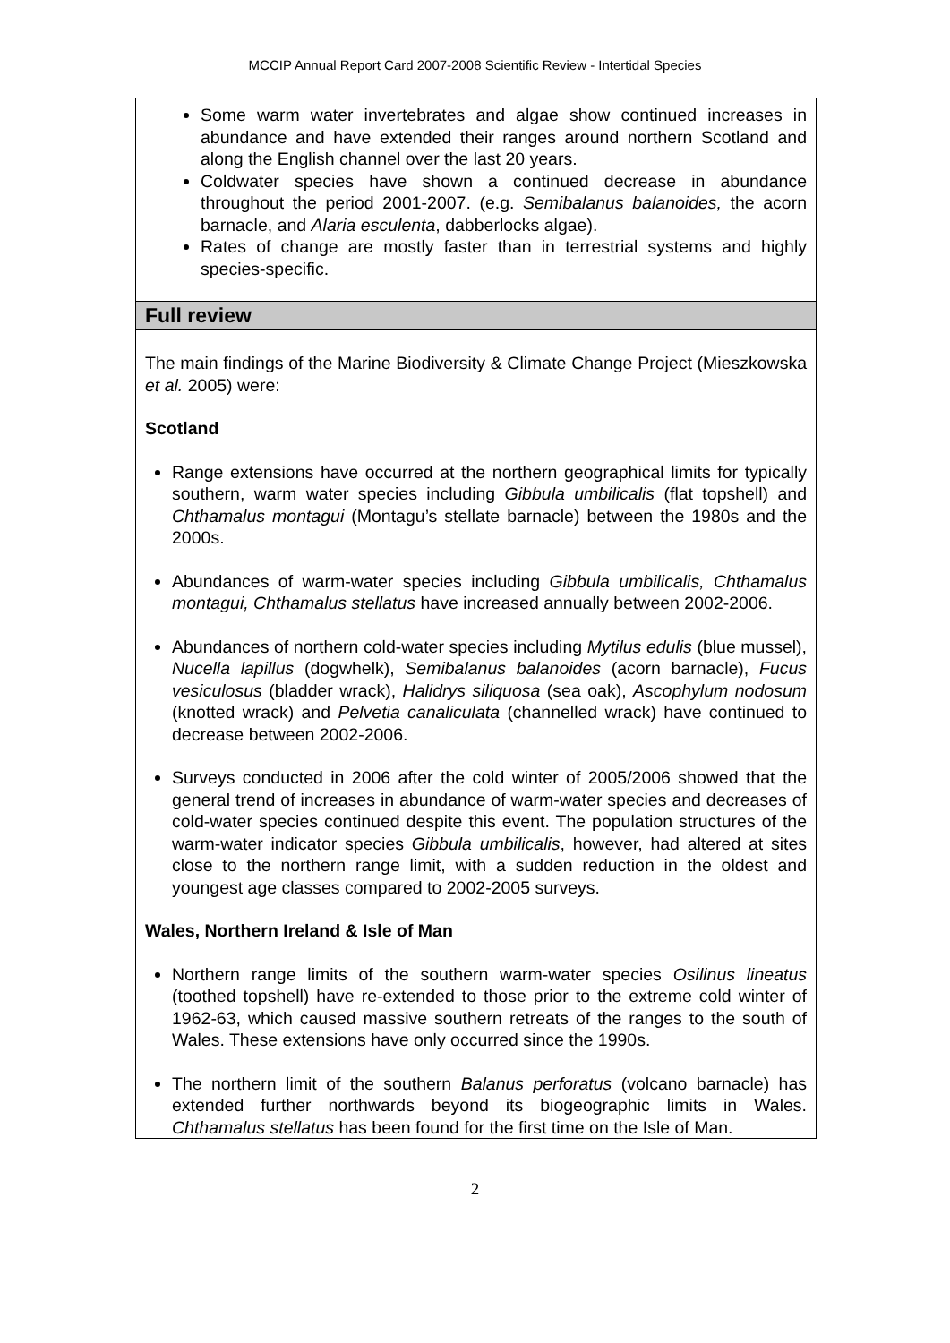MCCIP Annual Report Card 2007-2008 Scientific Review - Intertidal Species
Some warm water invertebrates and algae show continued increases in abundance and have extended their ranges around northern Scotland and along the English channel over the last 20 years.
Coldwater species have shown a continued decrease in abundance throughout the period 2001-2007. (e.g. Semibalanus balanoides, the acorn barnacle, and Alaria esculenta, dabberlocks algae).
Rates of change are mostly faster than in terrestrial systems and highly species-specific.
Full review
The main findings of the Marine Biodiversity & Climate Change Project (Mieszkowska et al. 2005) were:
Scotland
Range extensions have occurred at the northern geographical limits for typically southern, warm water species including Gibbula umbilicalis (flat topshell) and Chthamalus montagui (Montagu’s stellate barnacle) between the 1980s and the 2000s.
Abundances of warm-water species including Gibbula umbilicalis, Chthamalus montagui, Chthamalus stellatus have increased annually between 2002-2006.
Abundances of northern cold-water species including Mytilus edulis (blue mussel), Nucella lapillus (dogwhelk), Semibalanus balanoides (acorn barnacle), Fucus vesiculosus (bladder wrack), Halidrys siliquosa (sea oak), Ascophylum nodosum (knotted wrack) and Pelvetia canaliculata (channelled wrack) have continued to decrease between 2002-2006.
Surveys conducted in 2006 after the cold winter of 2005/2006 showed that the general trend of increases in abundance of warm-water species and decreases of cold-water species continued despite this event. The population structures of the warm-water indicator species Gibbula umbilicalis, however, had altered at sites close to the northern range limit, with a sudden reduction in the oldest and youngest age classes compared to 2002-2005 surveys.
Wales, Northern Ireland & Isle of Man
Northern range limits of the southern warm-water species Osilinus lineatus (toothed topshell) have re-extended to those prior to the extreme cold winter of 1962-63, which caused massive southern retreats of the ranges to the south of Wales. These extensions have only occurred since the 1990s.
The northern limit of the southern Balanus perforatus (volcano barnacle) has extended further northwards beyond its biogeographic limits in Wales. Chthamalus stellatus has been found for the first time on the Isle of Man.
2